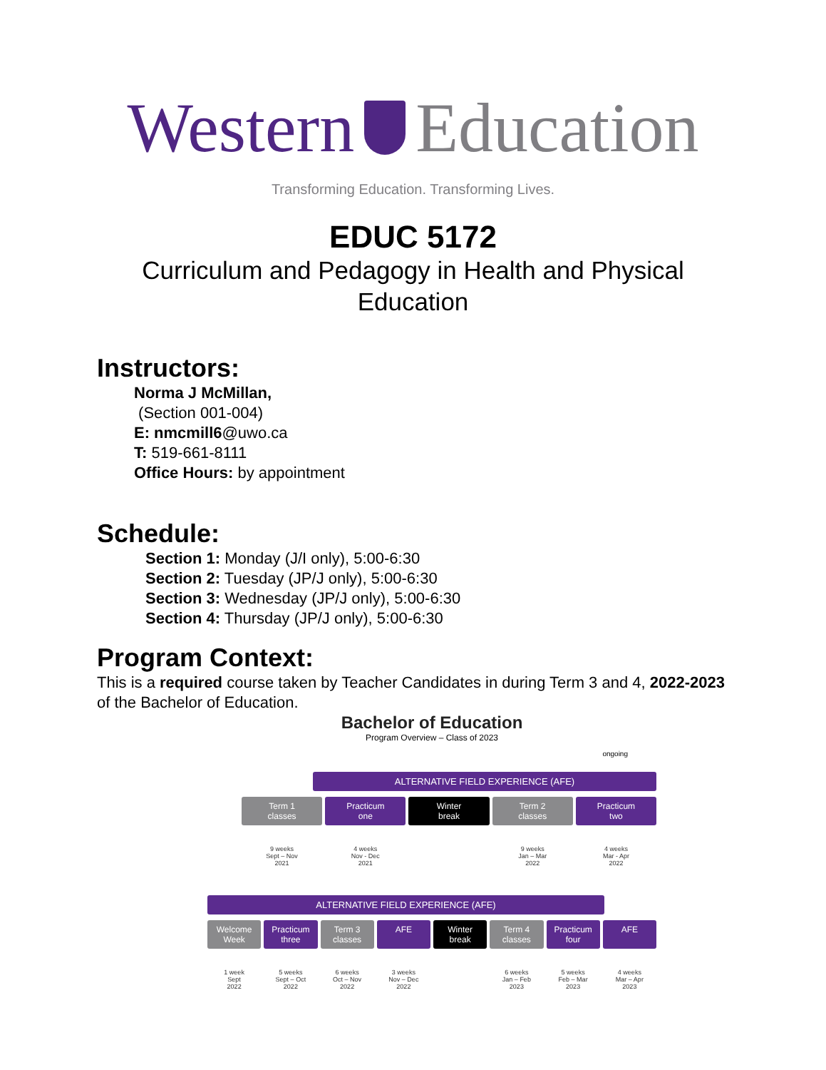Western Education
Transforming Education. Transforming Lives.
EDUC 5172
Curriculum and Pedagogy in Health and Physical
Education
Instructors:
Norma J McMillan,
(Section 001-004)
E: nmcmill6@uwo.ca
T: 519-661-8111
Office Hours: by appointment
Schedule:
Section 1: Monday (J/I only), 5:00-6:30
Section 2: Tuesday (JP/J only), 5:00-6:30
Section 3: Wednesday (JP/J only), 5:00-6:30
Section 4: Thursday (JP/J only), 5:00-6:30
Program Context:
This is a required course taken by Teacher Candidates in during Term 3 and 4, 2022-2023 of the Bachelor of Education.
Bachelor of Education
Program Overview – Class of 2023
ongoing
ALTERNATIVE FIELD EXPERIENCE (AFE)
Term 1
classes
Practicum
one
Winter
break
Term 2
classes
Practicum
two
9 weeks
Sept – Nov
2021
4 weeks
Nov - Dec
2021
9 weeks
Jan – Mar
2022
4 weeks
Mar - Apr
2022
ALTERNATIVE FIELD EXPERIENCE (AFE)
Welcome
Week
Practicum
three
Term 3
classes
AFE Winter
break
Term 4
classes
Practicum
four
AFE
1 week
Sept
2022
5 weeks
Sept – Oct
2022
6 weeks
Oct – Nov
2022
3 weeks
Nov – Dec
2022
6 weeks
Jan – Feb
2023
5 weeks
Feb – Mar
2023
4 weeks
Mar – Apr
2023